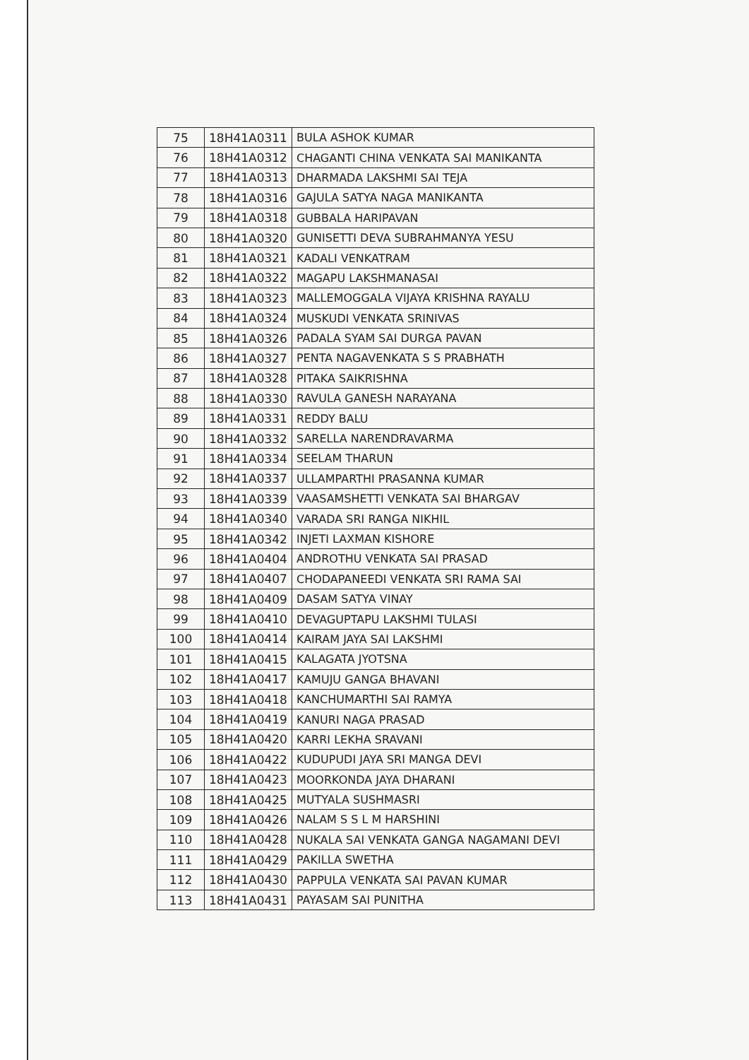| 75 | 18H41A0311 | BULA ASHOK KUMAR |
| 76 | 18H41A0312 | CHAGANTI CHINA VENKATA SAI MANIKANTA |
| 77 | 18H41A0313 | DHARMADA LAKSHMI SAI TEJA |
| 78 | 18H41A0316 | GAJULA SATYA NAGA MANIKANTA |
| 79 | 18H41A0318 | GUBBALA HARIPAVAN |
| 80 | 18H41A0320 | GUNISETTI DEVA SUBRAHMANYA YESU |
| 81 | 18H41A0321 | KADALI VENKATRAM |
| 82 | 18H41A0322 | MAGAPU LAKSHMANASAI |
| 83 | 18H41A0323 | MALLEMOGGALA VIJAYA KRISHNA RAYALU |
| 84 | 18H41A0324 | MUSKUDI VENKATA SRINIVAS |
| 85 | 18H41A0326 | PADALA SYAM SAI DURGA PAVAN |
| 86 | 18H41A0327 | PENTA NAGAVENKATA S S PRABHATH |
| 87 | 18H41A0328 | PITAKA SAIKRISHNA |
| 88 | 18H41A0330 | RAVULA GANESH NARAYANA |
| 89 | 18H41A0331 | REDDY BALU |
| 90 | 18H41A0332 | SARELLA NARENDRAVARMA |
| 91 | 18H41A0334 | SEELAM THARUN |
| 92 | 18H41A0337 | ULLAMPARTHI PRASANNA KUMAR |
| 93 | 18H41A0339 | VAASAMSHETTI VENKATA SAI BHARGAV |
| 94 | 18H41A0340 | VARADA SRI RANGA NIKHIL |
| 95 | 18H41A0342 | INJETI LAXMAN KISHORE |
| 96 | 18H41A0404 | ANDROTHU VENKATA SAI PRASAD |
| 97 | 18H41A0407 | CHODAPANEEDI VENKATA SRI RAMA SAI |
| 98 | 18H41A0409 | DASAM SATYA VINAY |
| 99 | 18H41A0410 | DEVAGUPTAPU LAKSHMI TULASI |
| 100 | 18H41A0414 | KAIRAM JAYA SAI LAKSHMI |
| 101 | 18H41A0415 | KALAGATA JYOTSNA |
| 102 | 18H41A0417 | KAMUJU GANGA BHAVANI |
| 103 | 18H41A0418 | KANCHUMARTHI SAI RAMYA |
| 104 | 18H41A0419 | KANURI NAGA PRASAD |
| 105 | 18H41A0420 | KARRI LEKHA SRAVANI |
| 106 | 18H41A0422 | KUDUPUDI JAYA SRI MANGA DEVI |
| 107 | 18H41A0423 | MOORKONDA JAYA DHARANI |
| 108 | 18H41A0425 | MUTYALA SUSHMASRI |
| 109 | 18H41A0426 | NALAM S S L M HARSHINI |
| 110 | 18H41A0428 | NUKALA SAI VENKATA GANGA NAGAMANI DEVI |
| 111 | 18H41A0429 | PAKILLA SWETHA |
| 112 | 18H41A0430 | PAPPULA VENKATA SAI PAVAN KUMAR |
| 113 | 18H41A0431 | PAYASAM SAI PUNITHA |